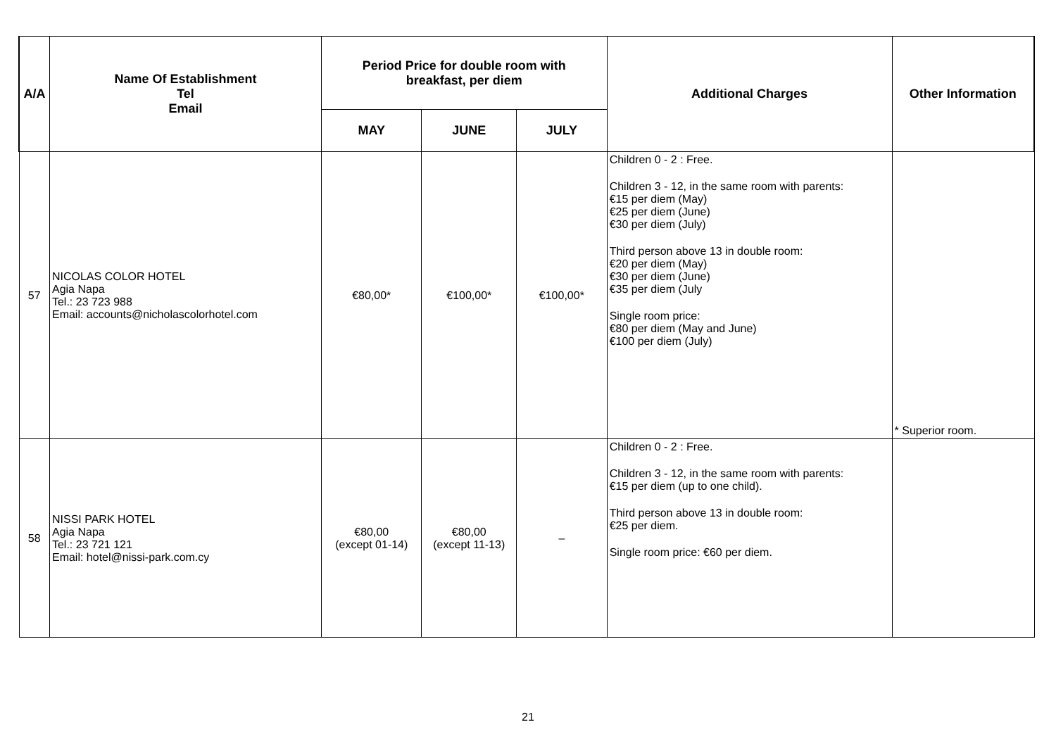| A/A | Name Of Establishment Tel Email | Period Price for double room with breakfast, per diem | | | Additional Charges | Other Information |
| --- | --- | --- | --- | --- | --- | --- |
| | | MAY | JUNE | JULY | | |
| 57 | NICOLAS COLOR HOTEL Agia Napa Tel.: 23 723 988 Email: accounts@nicholascolorhotel.com | €80,00* | €100,00* | €100,00* | Children 0 - 2 : Free. Children 3 - 12, in the same room with parents: €15 per diem (May) €25 per diem (June) €30 per diem (July) Third person above 13 in double room: €20 per diem (May) €30 per diem (June) €35 per diem (July Single room price: €80 per diem (May and June) €100 per diem (July) | * Superior room. |
| 58 | NISSI PARK HOTEL Agia Napa Tel.: 23 721 121 Email: hotel@nissi-park.com.cy | €80,00 (except 01-14) | €80,00 (except 11-13) | – | Children 0 - 2 : Free. Children 3 - 12, in the same room with parents: €15 per diem (up to one child). Third person above 13 in double room: €25 per diem. Single room price: €60 per diem. | |
21